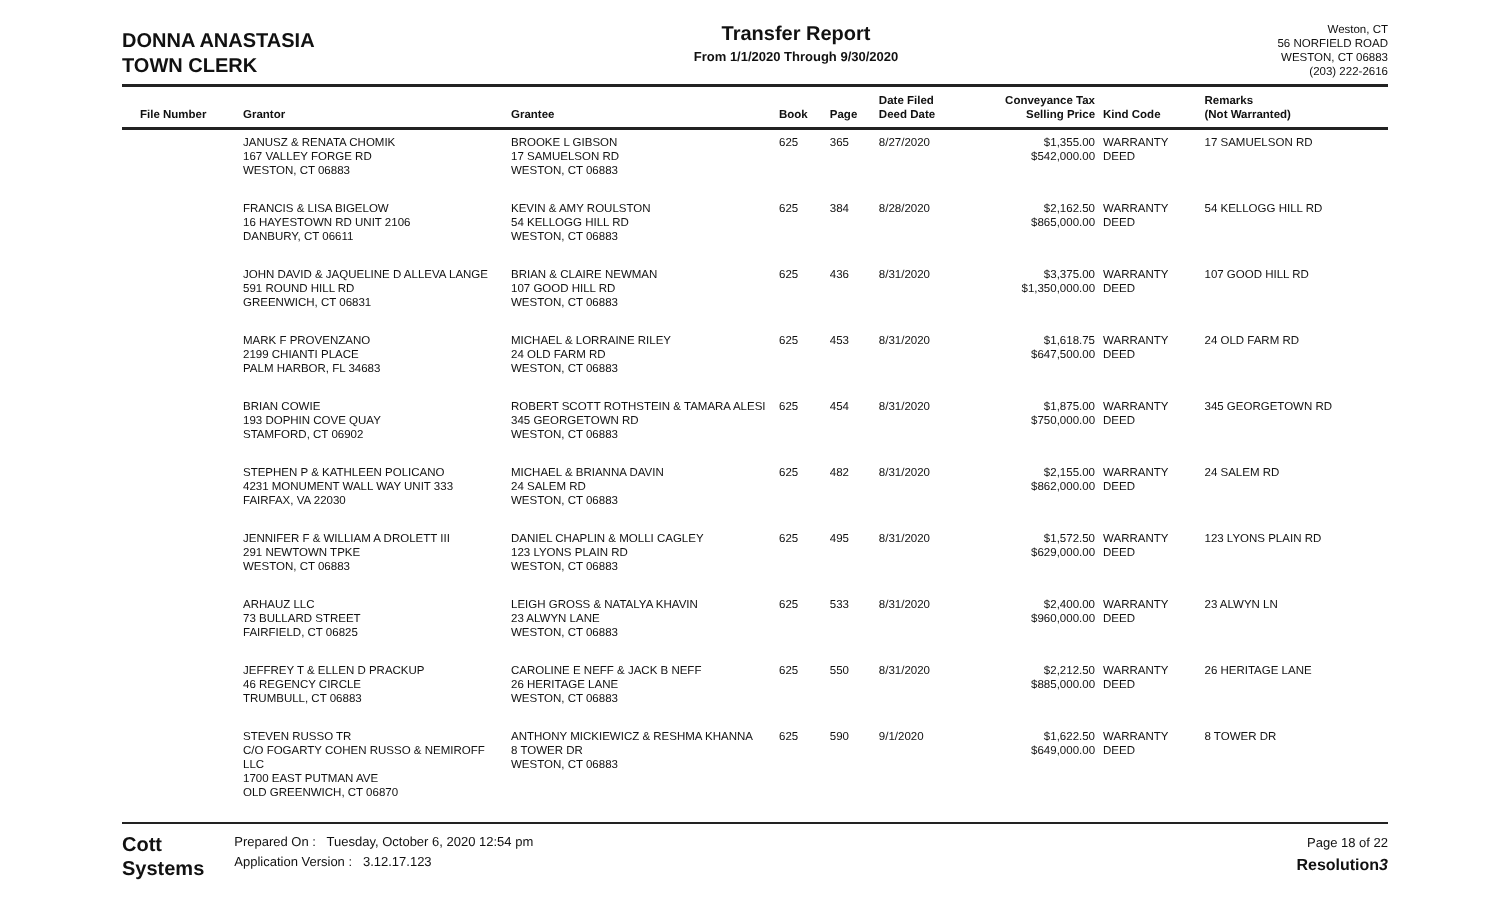DONNA ANASTASIA
TOWN CLERK
Transfer Report
From 1/1/2020 Through 9/30/2020
Weston, CT
56 NORFIELD ROAD
WESTON, CT 06883
(203) 222-2616
| File Number | Grantor | Grantee | Book | Page | Date Filed Deed Date | Conveyance Tax Selling Price | Kind Code | Remarks (Not Warranted) |
| --- | --- | --- | --- | --- | --- | --- | --- | --- |
| | JANUSZ & RENATA CHOMIK 167 VALLEY FORGE RD WESTON, CT 06883 | BROOKE L GIBSON 17 SAMUELSON RD WESTON, CT 06883 | 625 | 365 | 8/27/2020 | $1,355.00 $542,000.00 | WARRANTY DEED | 17 SAMUELSON RD |
| | FRANCIS & LISA BIGELOW 16 HAYESTOWN RD UNIT 2106 DANBURY, CT 06611 | KEVIN & AMY ROULSTON 54 KELLOGG HILL RD WESTON, CT 06883 | 625 | 384 | 8/28/2020 | $2,162.50 $865,000.00 | WARRANTY DEED | 54 KELLOGG HILL RD |
| | JOHN DAVID & JAQUELINE D ALLEVA LANGE 591 ROUND HILL RD GREENWICH, CT 06831 | BRIAN & CLAIRE NEWMAN 107 GOOD HILL RD WESTON, CT 06883 | 625 | 436 | 8/31/2020 | $3,375.00 $1,350,000.00 | WARRANTY DEED | 107 GOOD HILL RD |
| | MARK F PROVENZANO 2199 CHIANTI PLACE PALM HARBOR, FL 34683 | MICHAEL & LORRAINE RILEY 24 OLD FARM RD WESTON, CT 06883 | 625 | 453 | 8/31/2020 | $1,618.75 $647,500.00 | WARRANTY DEED | 24 OLD FARM RD |
| | BRIAN COWIE 193 DOPHIN COVE QUAY STAMFORD, CT 06902 | ROBERT SCOTT ROTHSTEIN & TAMARA ALESI 345 GEORGETOWN RD WESTON, CT 06883 | 625 | 454 | 8/31/2020 | $1,875.00 $750,000.00 | WARRANTY DEED | 345 GEORGETOWN RD |
| | STEPHEN P & KATHLEEN POLICANO 4231 MONUMENT WALL WAY UNIT 333 FAIRFAX, VA 22030 | MICHAEL & BRIANNA DAVIN 24 SALEM RD WESTON, CT 06883 | 625 | 482 | 8/31/2020 | $2,155.00 $862,000.00 | WARRANTY DEED | 24 SALEM RD |
| | JENNIFER F & WILLIAM A DROLETT III 291 NEWTOWN TPKE WESTON, CT 06883 | DANIEL CHAPLIN & MOLLI CAGLEY 123 LYONS PLAIN RD WESTON, CT 06883 | 625 | 495 | 8/31/2020 | $1,572.50 $629,000.00 | WARRANTY DEED | 123 LYONS PLAIN RD |
| | ARHAUZ LLC 73 BULLARD STREET FAIRFIELD, CT 06825 | LEIGH GROSS & NATALYA KHAVIN 23 ALWYN LANE WESTON, CT 06883 | 625 | 533 | 8/31/2020 | $2,400.00 $960,000.00 | WARRANTY DEED | 23 ALWYN LN |
| | JEFFREY T & ELLEN D PRACKUP 46 REGENCY CIRCLE TRUMBULL, CT 06883 | CAROLINE E NEFF & JACK B NEFF 26 HERITAGE LANE WESTON, CT 06883 | 625 | 550 | 8/31/2020 | $2,212.50 $885,000.00 | WARRANTY DEED | 26 HERITAGE LANE |
| | STEVEN RUSSO TR C/O FOGARTY COHEN RUSSO & NEMIROFF LLC 1700 EAST PUTMAN AVE OLD GREENWICH, CT 06870 | ANTHONY MICKIEWICZ & RESHMA KHANNA 8 TOWER DR WESTON, CT 06883 | 625 | 590 | 9/1/2020 | $1,622.50 $649,000.00 | WARRANTY DEED | 8 TOWER DR |
Cott
Systems
Prepared On : Tuesday, October 6, 2020 12:54 pm
Application Version : 3.12.17.123
Page 18 of 22
Resolution3